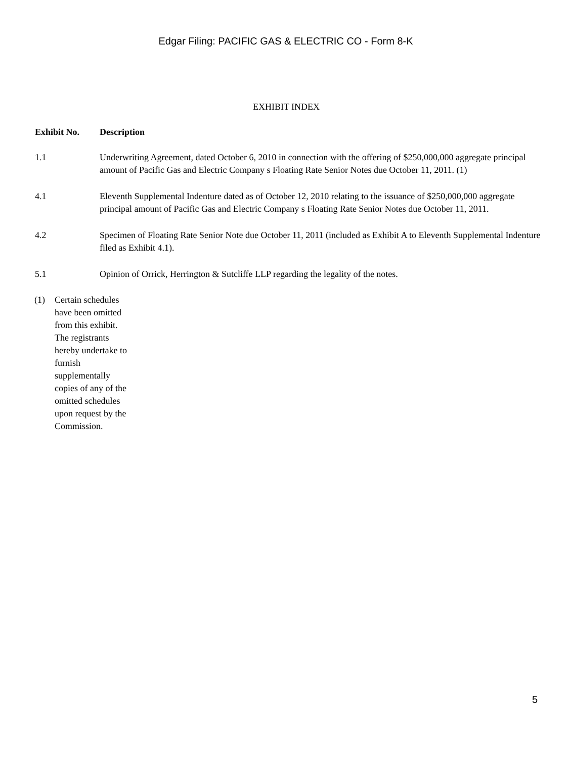Edgar Filing: PACIFIC GAS & ELECTRIC CO - Form 8-K
EXHIBIT INDEX
| Exhibit No. | Description |
| --- | --- |
| 1.1 | Underwriting Agreement, dated October 6, 2010 in connection with the offering of $250,000,000 aggregate principal amount of Pacific Gas and Electric Company s Floating Rate Senior Notes due October 11, 2011. (1) |
| 4.1 | Eleventh Supplemental Indenture dated as of October 12, 2010 relating to the issuance of $250,000,000 aggregate principal amount of Pacific Gas and Electric Company s Floating Rate Senior Notes due October 11, 2011. |
| 4.2 | Specimen of Floating Rate Senior Note due October 11, 2011 (included as Exhibit A to Eleventh Supplemental Indenture filed as Exhibit 4.1). |
| 5.1 | Opinion of Orrick, Herrington & Sutcliffe LLP regarding the legality of the notes. |
(1) Certain schedules have been omitted from this exhibit. The registrants hereby undertake to furnish supplementally copies of any of the omitted schedules upon request by the Commission.
5